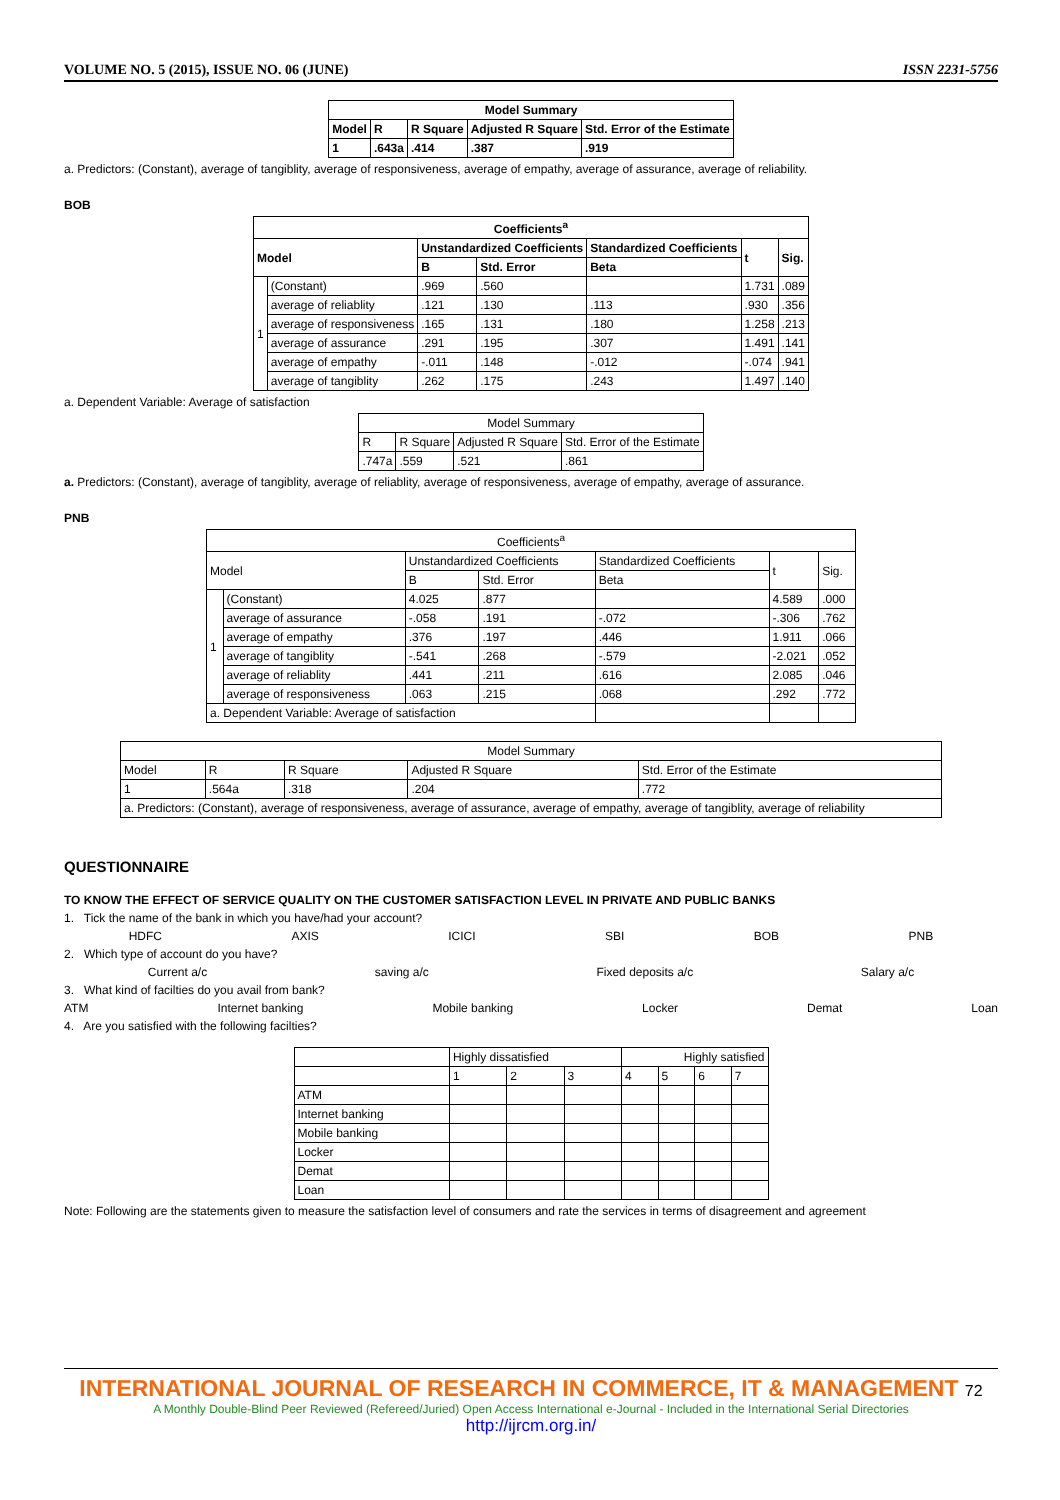VOLUME NO. 5 (2015), ISSUE NO. 06 (JUNE) ISSN 2231-5756
| Model Summary | | | | |
| --- | --- | --- | --- | --- |
| Model | R | R Square | Adjusted R Square | Std. Error of the Estimate |
| 1 | .643a | .414 | .387 | .919 |
a. Predictors: (Constant), average of tangiblity, average of responsiveness, average of empathy, average of assurance, average of reliability.
BOB
| Coefficients<sup>a</sup> | | | | | | |
| --- | --- | --- | --- | --- | --- | --- |
| Model | | Unstandardized Coefficients | | Standardized Coefficients | t | Sig. |
| | | B | Std. Error | Beta | | |
| 1 | (Constant) | .969 | .560 | | 1.731 | .089 |
| | average of reliablity | .121 | .130 | .113 | .930 | .356 |
| | average of responsiveness | .165 | .131 | .180 | 1.258 | .213 |
| | average of assurance | .291 | .195 | .307 | 1.491 | .141 |
| | average of empathy | -.011 | .148 | -.012 | -.074 | .941 |
| | average of tangiblity | .262 | .175 | .243 | 1.497 | .140 |
a. Dependent Variable: Average of satisfaction
| Model Summary | | | |
| --- | --- | --- | --- |
| R | R Square | Adjusted R Square | Std. Error of the Estimate |
| .747a | .559 | .521 | .861 |
a. Predictors: (Constant), average of tangiblity, average of reliablity, average of responsiveness, average of empathy, average of assurance.
PNB
| Coefficients<sup>a</sup> | | | | | | |
| --- | --- | --- | --- | --- | --- | --- |
| Model | | Unstandardized Coefficients | | Standardized Coefficients | t | Sig. |
| | | B | Std. Error | Beta | | |
| 1 | (Constant) | 4.025 | .877 | | 4.589 | .000 |
| | average of assurance | -.058 | .191 | -.072 | -.306 | .762 |
| | average of empathy | .376 | .197 | .446 | 1.911 | .066 |
| | average of tangiblity | -.541 | .268 | -.579 | -2.021 | .052 |
| | average of reliablity | .441 | .211 | .616 | 2.085 | .046 |
| | average of responsiveness | .063 | .215 | .068 | .292 | .772 |
| a. Dependent Variable: Average of satisfaction | | | | | | |
| Model Summary | | | | |
| --- | --- | --- | --- | --- |
| Model | R | R Square | Adjusted R Square | Std. Error of the Estimate |
| 1 | .564a | .318 | .204 | .772 |
| a. Predictors: (Constant), average of responsiveness, average of assurance, average of empathy, average of tangiblity, average of reliability | | | | |
QUESTIONNAIRE
TO KNOW THE EFFECT OF SERVICE QUALITY ON THE CUSTOMER SATISFACTION LEVEL IN PRIVATE AND PUBLIC BANKS
1. Tick the name of the bank in which you have/had your account?
HDFC AXIS ICICI SBI BOB PNB
2. Which type of account do you have?
Current a/c saving a/c Fixed deposits a/c Salary a/c
3. What kind of facilties do you avail from bank?
ATM Internet banking Mobile banking Locker Demat Loan
4. Are you satisfied with the following facilties?
| | Highly dissatisfied | | | Highly satisfied | | | |
| | 1 | 2 | 3 | 4 | 5 | 6 | 7 |
| ATM | | | | | | | |
| Internet banking | | | | | | | |
| Mobile banking | | | | | | | |
| Locker | | | | | | | |
| Demat | | | | | | | |
| Loan | | | | | | | |
Note: Following are the statements given to measure the satisfaction level of consumers and rate the services in terms of disagreement and agreement
INTERNATIONAL JOURNAL OF RESEARCH IN COMMERCE, IT & MANAGEMENT 72
A Monthly Double-Blind Peer Reviewed (Refereed/Juried) Open Access International e-Journal - Included in the International Serial Directories
http://ijrcm.org.in/